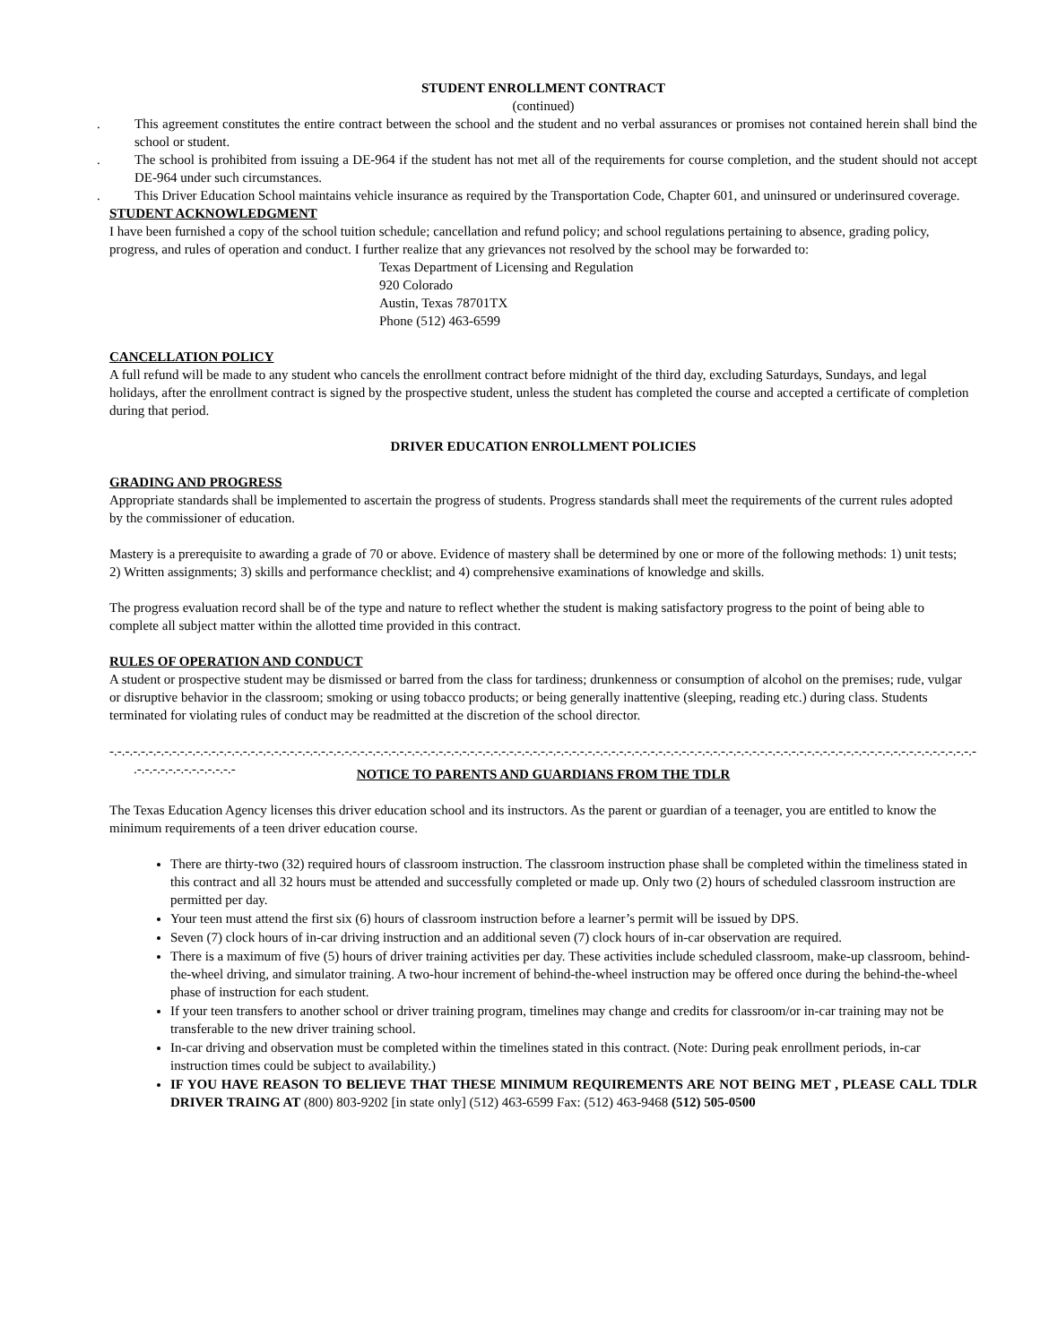STUDENT ENROLLMENT CONTRACT
(continued)
. This agreement constitutes the entire contract between the school and the student and no verbal assurances or promises not contained herein shall bind the school or student.
. The school is prohibited from issuing a DE-964 if the student has not met all of the requirements for course completion, and the student should not accept DE-964 under such circumstances.
. This Driver Education School maintains vehicle insurance as required by the Transportation Code, Chapter 601, and uninsured or underinsured coverage.
STUDENT ACKNOWLEDGMENT
I have been furnished a copy of the school tuition schedule; cancellation and refund policy; and school regulations pertaining to absence, grading policy,
progress, and rules of operation and conduct. I further realize that any grievances not resolved by the school may be forwarded to:
Texas Department of Licensing and Regulation
920 Colorado
Austin, Texas 78701TX
Phone (512) 463-6599
CANCELLATION POLICY
A full refund will be made to any student who cancels the enrollment contract before midnight of the third day, excluding Saturdays, Sundays, and legal
holidays, after the enrollment contract is signed by the prospective student, unless the student has completed the course and accepted a certificate of completion
during that period.
DRIVER EDUCATION ENROLLMENT POLICIES
GRADING AND PROGRESS
Appropriate standards shall be implemented to ascertain the progress of students. Progress standards shall meet the requirements of the current rules adopted
by the commissioner of education.
Mastery is a prerequisite to awarding a grade of 70 or above. Evidence of mastery shall be determined by one or more of the following methods: 1) unit tests;
2) Written assignments; 3) skills and performance checklist; and 4) comprehensive examinations of knowledge and skills.
The progress evaluation record shall be of the type and nature to reflect whether the student is making satisfactory progress to the point of being able to
complete all subject matter within the allotted time provided in this contract.
RULES OF OPERATION AND CONDUCT
A student or prospective student may be dismissed or barred from the class for tardiness; drunkenness or consumption of alcohol on the premises; rude, vulgar
or disruptive behavior in the classroom; smoking or using tobacco products; or being generally inattentive (sleeping, reading etc.) during class. Students
terminated for violating rules of conduct may be readmitted at the discretion of the school director.
-.-.-.-.-.-.-.-.-.-.-.-.-.-.-.-.-.-.-.-.-.-.-.-.-.-.-.-.-.-.-.-.-.-.-.-.-.-.-.-.-.-.-.-.-.-.-.-.-.-.-.-.-.-.-.-.-.-.-.-.-.-.-.-.-.-.-.-.-.-.-.-.-.-.-.-.-.-.-.-.-.-.-.-.-.-.-.-.-.-.-.-.-.-.-.-.-.-.-.-.-.-.-.-.-.-.-.-.-.-.-.-.-.-
.-.-.-.-.-.-.-.-.-.-.-.-.-
NOTICE TO PARENTS AND GUARDIANS FROM THE TDLR
The Texas Education Agency licenses this driver education school and its instructors. As the parent or guardian of a teenager, you are entitled to know the minimum requirements of a teen driver education course.
There are thirty-two (32) required hours of classroom instruction. The classroom instruction phase shall be completed within the timeliness stated in this contract and all 32 hours must be attended and successfully completed or made up. Only two (2) hours of scheduled classroom instruction are permitted per day.
Your teen must attend the first six (6) hours of classroom instruction before a learner’s permit will be issued by DPS.
Seven (7) clock hours of in-car driving instruction and an additional seven (7) clock hours of in-car observation are required.
There is a maximum of five (5) hours of driver training activities per day. These activities include scheduled classroom, make-up classroom, behind-the-wheel driving, and simulator training. A two-hour increment of behind-the-wheel instruction may be offered once during the behind-the-wheel phase of instruction for each student.
If your teen transfers to another school or driver training program, timelines may change and credits for classroom/or in-car training may not be transferable to the new driver training school.
In-car driving and observation must be completed within the timelines stated in this contract. (Note: During peak enrollment periods, in-car instruction times could be subject to availability.)
IF YOU HAVE REASON TO BELIEVE THAT THESE MINIMUM REQUIREMENTS ARE NOT BEING MET , PLEASE CALL TDLR DRIVER TRAING AT (800) 803-9202 [in state only] (512) 463-6599 Fax: (512) 463-9468 (512) 505-0500